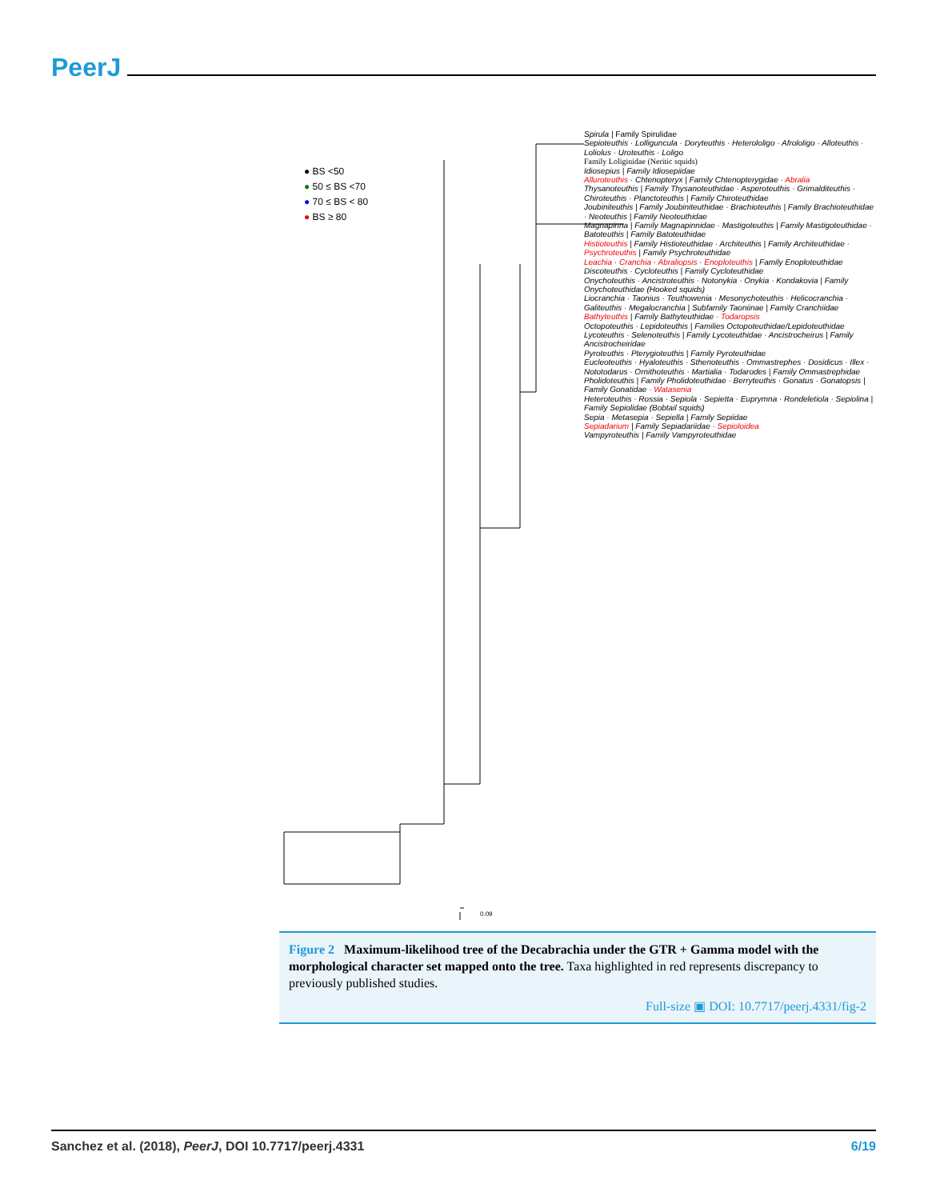PeerJ
● BS <50
● 50 ≤ BS <70
● 70 ≤ BS < 80
● BS ≥ 80
0.09
Spirula | Family Spirulidae
Sepioteuthis · Lolliguncula · Doryteuthis · Heterololigo · Afrololigo · Alloteuthis · Loliolus · Uroteuthis · Loligo
Family Loliginidae (Neritic squids)
Idiosepius | Family Idiosepiidae
Alluroteuthis · Chtenopteryx | Family Chtenopterygidae · Abralia
Thysanoteuthis | Family Thysanoteuthidae · Asperoteuthis · Grimalditeuthis · Chiroteuthis · Planctoteuthis | Family Chiroteuthidae
Joubiniteuthis | Family Joubiniteuthidae · Brachioteuthis | Family Brachioteuthidae · Neoteuthis | Family Neoteuthidae
Magnapinna | Family Magnapinnidae · Mastigoteuthis | Family Mastigoteuthidae · Batoteuthis | Family Batoteuthidae
Histioteuthis | Family Histioteuthidae · Architeuthis | Family Architeuthidae · Psychroteuthis | Family Psychroteuthidae
Leachia · Cranchia · Abraliopsis · Enoploteuthis | Family Enoploteuthidae
Discoteuthis · Cycloteuthis | Family Cycloteuthidae
Onychoteuthis · Ancistroteuthis · Notonykia · Onykia · Kondakovia | Family Onychoteuthidae (Hooked squids)
Liocranchia · Taonius · Teuthowenia · Mesonychoteuthis · Helicocranchia · Galiteuthis · Megalocranchia | Subfamily Taoniinae | Family Cranchiidae
Bathyteuthis | Family Bathyteuthidae · Todaropsis
Octopoteuthis · Lepidoteuthis | Families Octopoteuthidae/Lepidoteuthidae
Lycoteuthis · Selenoteuthis | Family Lycoteuthidae · Ancistrocheirus | Family Ancistrocheiridae
Pyroteuthis · Pterygioteuthis | Family Pyroteuthidae
Eucleoteuthis · Hyaloteuthis · Sthenoteuthis · Ommastrephes · Dosidicus · Illex · Nototodarus · Ornithoteuthis · Martialia · Todarodes | Family Ommastrephidae
Pholidoteuthis | Family Pholidoteuthidae · Berryteuthis · Gonatus · Gonatopsis | Family Gonatidae · Watasenia
Heteroteuthis · Rossia · Sepiola · Sepietta · Euprymna · Rondeletiola · Sepiolina | Family Sepiolidae (Bobtail squids)
Sepia · Metasepia · Sepiella | Family Sepiidae
Sepiadarium | Family Sepiadariidae · Sepioloidea
Vampyroteuthis | Family Vampyroteuthidae
Figure 2 Maximum-likelihood tree of the Decabrachia under the GTR + Gamma model with the morphological character set mapped onto the tree. Taxa highlighted in red represents discrepancy to previously published studies.
Full-size ▣ DOI: 10.7717/peerj.4331/fig-2
Sanchez et al. (2018), PeerJ, DOI 10.7717/peerj.4331 6/19